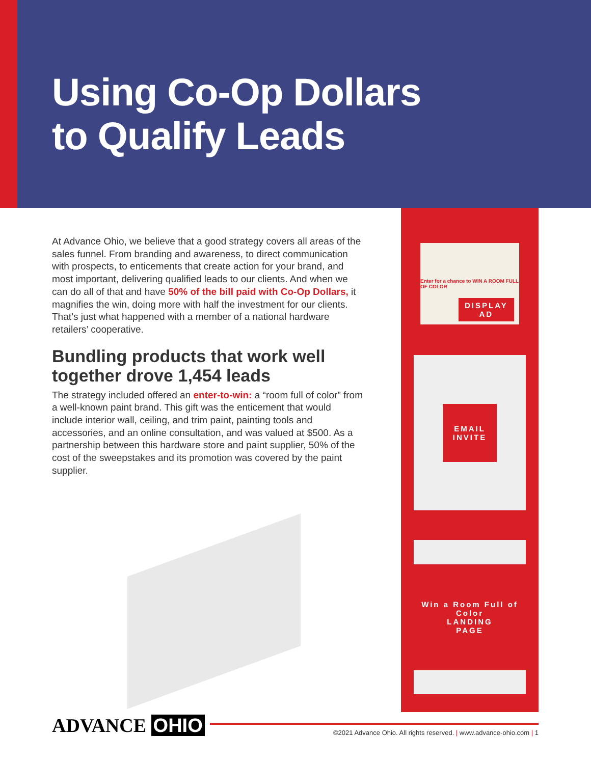Using Co-Op Dollars
to Qualify Leads
At Advance Ohio, we believe that a good strategy covers all areas of the sales funnel. From branding and awareness, to direct communication with prospects, to enticements that create action for your brand, and most important, delivering qualified leads to our clients. And when we can do all of that and have 50% of the bill paid with Co-Op Dollars, it magnifies the win, doing more with half the investment for our clients. That’s just what happened with a member of a national hardware retailers’ cooperative.
Bundling products that work well together drove 1,454 leads
The strategy included offered an enter-to-win: a “room full of color” from a well-known paint brand. This gift was the enticement that would include interior wall, ceiling, and trim paint, painting tools and accessories, and an online consultation, and was valued at $500. As a partnership between this hardware store and paint supplier, 50% of the cost of the sweepstakes and its promotion was covered by the paint supplier.
Enter for a chance to WIN A ROOM FULL OF COLOR
DISPLAY
AD
EMAIL
INVITE
Win a Room Full of Color
LANDING
PAGE
ADVANCE OHIO
©2021 Advance Ohio. All rights reserved. | www.advance-ohio.com | 1